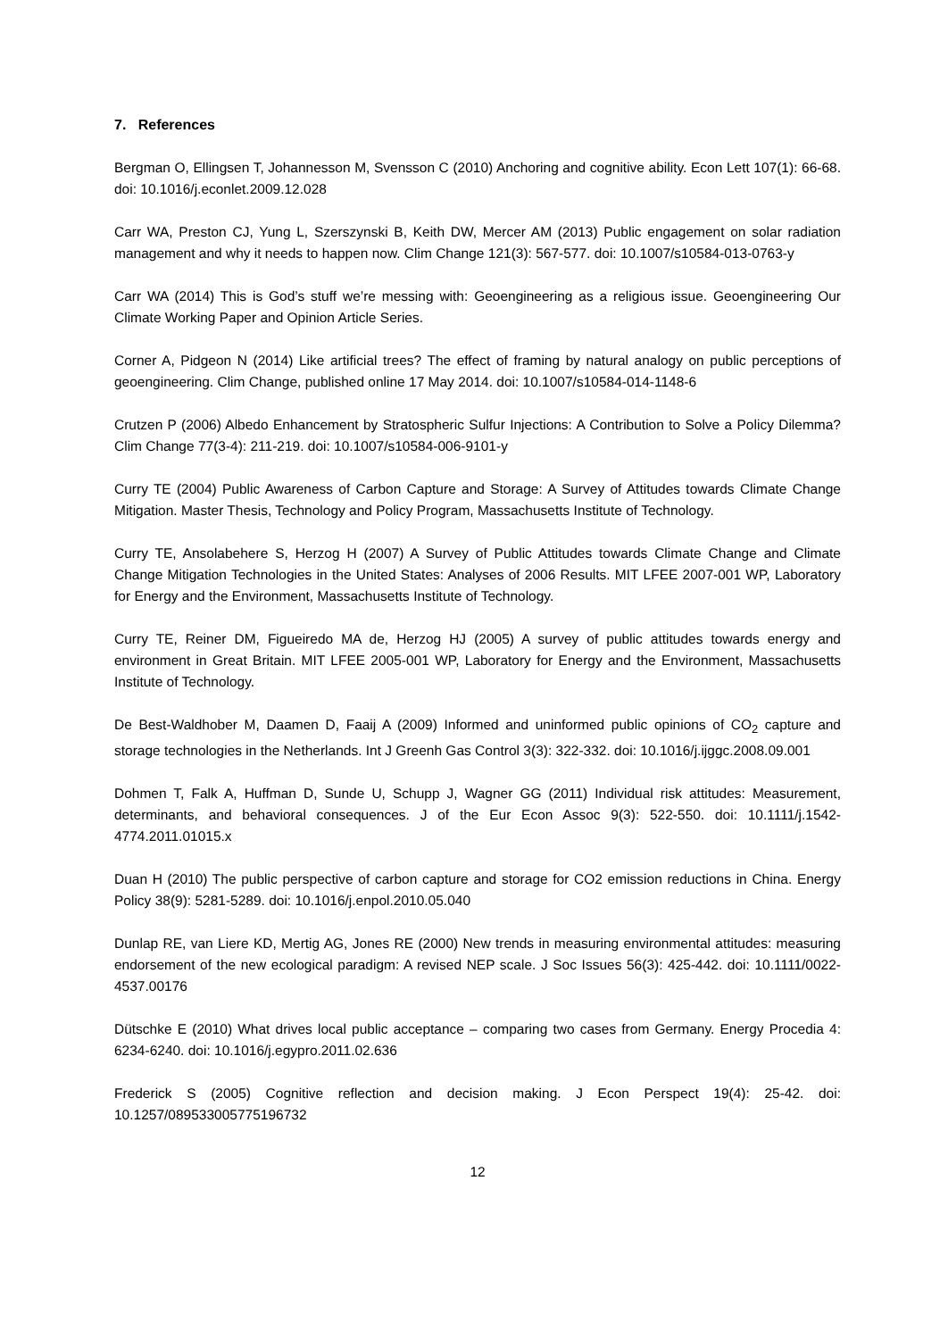7. References
Bergman O, Ellingsen T, Johannesson M, Svensson C (2010) Anchoring and cognitive ability. Econ Lett 107(1): 66-68. doi: 10.1016/j.econlet.2009.12.028
Carr WA, Preston CJ, Yung L, Szerszynski B, Keith DW, Mercer AM (2013) Public engagement on solar radiation management and why it needs to happen now. Clim Change 121(3): 567-577. doi: 10.1007/s10584-013-0763-y
Carr WA (2014) This is God’s stuff we’re messing with: Geoengineering as a religious issue. Geoengineering Our Climate Working Paper and Opinion Article Series.
Corner A, Pidgeon N (2014) Like artificial trees? The effect of framing by natural analogy on public perceptions of geoengineering. Clim Change, published online 17 May 2014. doi: 10.1007/s10584-014-1148-6
Crutzen P (2006) Albedo Enhancement by Stratospheric Sulfur Injections: A Contribution to Solve a Policy Dilemma? Clim Change 77(3-4): 211-219. doi: 10.1007/s10584-006-9101-y
Curry TE (2004) Public Awareness of Carbon Capture and Storage: A Survey of Attitudes towards Climate Change Mitigation. Master Thesis, Technology and Policy Program, Massachusetts Institute of Technology.
Curry TE, Ansolabehere S, Herzog H (2007) A Survey of Public Attitudes towards Climate Change and Climate Change Mitigation Technologies in the United States: Analyses of 2006 Results. MIT LFEE 2007-001 WP, Laboratory for Energy and the Environment, Massachusetts Institute of Technology.
Curry TE, Reiner DM, Figueiredo MA de, Herzog HJ (2005) A survey of public attitudes towards energy and environment in Great Britain. MIT LFEE 2005-001 WP, Laboratory for Energy and the Environment, Massachusetts Institute of Technology.
De Best-Waldhober M, Daamen D, Faaij A (2009) Informed and uninformed public opinions of CO<sub>2</sub> capture and storage technologies in the Netherlands. Int J Greenh Gas Control 3(3): 322-332. doi: 10.1016/j.ijggc.2008.09.001
Dohmen T, Falk A, Huffman D, Sunde U, Schupp J, Wagner GG (2011) Individual risk attitudes: Measurement, determinants, and behavioral consequences. J of the Eur Econ Assoc 9(3): 522-550. doi: 10.1111/j.1542-4774.2011.01015.x
Duan H (2010) The public perspective of carbon capture and storage for CO2 emission reductions in China. Energy Policy 38(9): 5281-5289. doi: 10.1016/j.enpol.2010.05.040
Dunlap RE, van Liere KD, Mertig AG, Jones RE (2000) New trends in measuring environmental attitudes: measuring endorsement of the new ecological paradigm: A revised NEP scale. J Soc Issues 56(3): 425-442. doi: 10.1111/0022-4537.00176
Dütschke E (2010) What drives local public acceptance – comparing two cases from Germany. Energy Procedia 4: 6234-6240. doi: 10.1016/j.egypro.2011.02.636
Frederick S (2005) Cognitive reflection and decision making. J Econ Perspect 19(4): 25-42. doi: 10.1257/089533005775196732
12